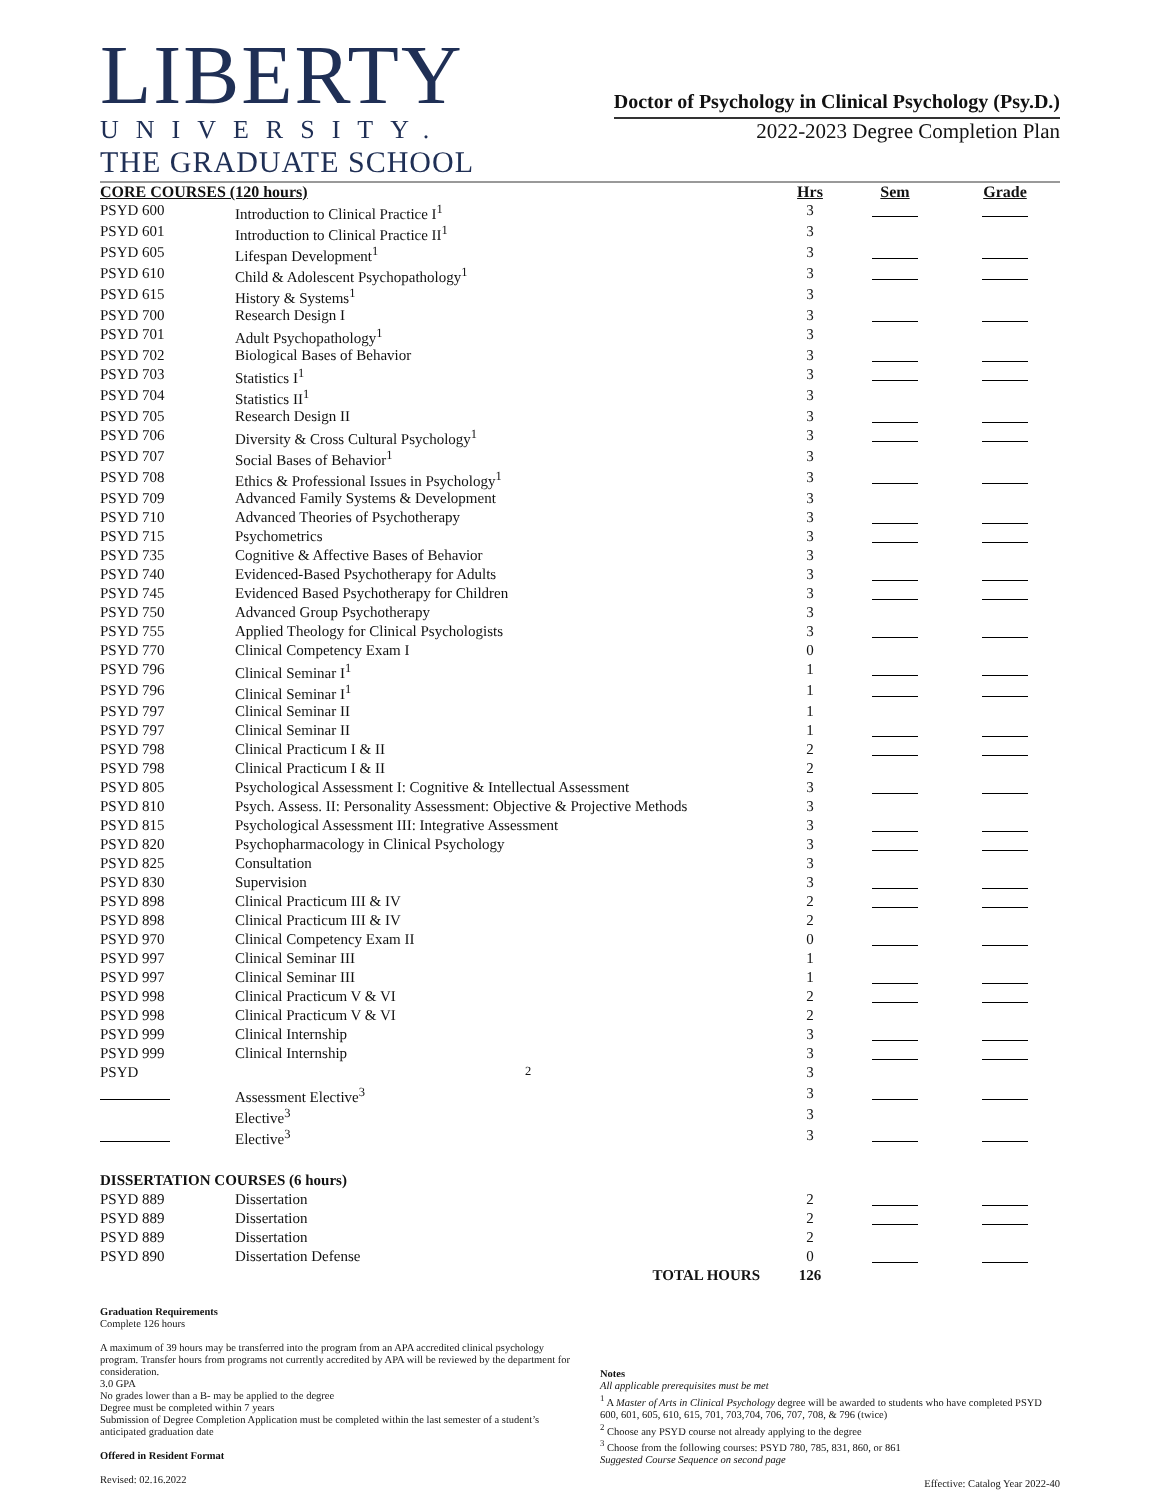LIBERTY
UNIVERSITY.
THE GRADUATE SCHOOL
Doctor of Psychology in Clinical Psychology (Psy.D.)
2022-2023 Degree Completion Plan
| CORE COURSES (120 hours) | | Hrs | Sem | Grade |
| --- | --- | --- | --- | --- |
| PSYD 600 | Introduction to Clinical Practice I<sup>1</sup> | 3 | | |
| PSYD 601 | Introduction to Clinical Practice II<sup>1</sup> | 3 | | |
| PSYD 605 | Lifespan Development<sup>1</sup> | 3 | | |
| PSYD 610 | Child & Adolescent Psychopathology<sup>1</sup> | 3 | | |
| PSYD 615 | History & Systems<sup>1</sup> | 3 | | |
| PSYD 700 | Research Design I | 3 | | |
| PSYD 701 | Adult Psychopathology<sup>1</sup> | 3 | | |
| PSYD 702 | Biological Bases of Behavior | 3 | | |
| PSYD 703 | Statistics I<sup>1</sup> | 3 | | |
| PSYD 704 | Statistics II<sup>1</sup> | 3 | | |
| PSYD 705 | Research Design II | 3 | | |
| PSYD 706 | Diversity & Cross Cultural Psychology<sup>1</sup> | 3 | | |
| PSYD 707 | Social Bases of Behavior<sup>1</sup> | 3 | | |
| PSYD 708 | Ethics & Professional Issues in Psychology<sup>1</sup> | 3 | | |
| PSYD 709 | Advanced Family Systems & Development | 3 | | |
| PSYD 710 | Advanced Theories of Psychotherapy | 3 | | |
| PSYD 715 | Psychometrics | 3 | | |
| PSYD 735 | Cognitive & Affective Bases of Behavior | 3 | | |
| PSYD 740 | Evidenced-Based Psychotherapy for Adults | 3 | | |
| PSYD 745 | Evidenced Based Psychotherapy for Children | 3 | | |
| PSYD 750 | Advanced Group Psychotherapy | 3 | | |
| PSYD 755 | Applied Theology for Clinical Psychologists | 3 | | |
| PSYD 770 | Clinical Competency Exam I | 0 | | |
| PSYD 796 | Clinical Seminar I<sup>1</sup> | 1 | | |
| PSYD 796 | Clinical Seminar I<sup>1</sup> | 1 | | |
| PSYD 797 | Clinical Seminar II | 1 | | |
| PSYD 797 | Clinical Seminar II | 1 | | |
| PSYD 798 | Clinical Practicum I & II | 2 | | |
| PSYD 798 | Clinical Practicum I & II | 2 | | |
| PSYD 805 | Psychological Assessment I: Cognitive & Intellectual Assessment | 3 | | |
| PSYD 810 | Psych. Assess. II: Personality Assessment: Objective & Projective Methods | 3 | | |
| PSYD 815 | Psychological Assessment III: Integrative Assessment | 3 | | |
| PSYD 820 | Psychopharmacology in Clinical Psychology | 3 | | |
| PSYD 825 | Consultation | 3 | | |
| PSYD 830 | Supervision | 3 | | |
| PSYD 898 | Clinical Practicum III & IV | 2 | | |
| PSYD 898 | Clinical Practicum III & IV | 2 | | |
| PSYD 970 | Clinical Competency Exam II | 0 | | |
| PSYD 997 | Clinical Seminar III | 1 | | |
| PSYD 997 | Clinical Seminar III | 1 | | |
| PSYD 998 | Clinical Practicum V & VI | 2 | | |
| PSYD 998 | Clinical Practicum V & VI | 2 | | |
| PSYD 999 | Clinical Internship | 3 | | |
| PSYD 999 | Clinical Internship | 3 | | |
| PSYD | <sup>2</sup> | 3 | | |
| | Assessment Elective<sup>3</sup> | 3 | | |
| | Elective<sup>3</sup> | 3 | | |
| | Elective<sup>3</sup> | 3 | | |
| DISSERTATION COURSES (6 hours) | | | | |
| PSYD 889 | Dissertation | 2 | | |
| PSYD 889 | Dissertation | 2 | | |
| PSYD 889 | Dissertation | 2 | | |
| PSYD 890 | Dissertation Defense | 0 | | |
| | TOTAL HOURS | 126 | | |
Graduation Requirements
Complete 126 hours
A maximum of 39 hours may be transferred into the program from an APA accredited clinical psychology program. Transfer hours from programs not currently accredited by APA will be reviewed by the department for consideration.
3.0 GPA
No grades lower than a B- may be applied to the degree
Degree must be completed within 7 years
Submission of Degree Completion Application must be completed within the last semester of a student’s anticipated graduation date
Offered in Resident Format
Revised: 02.16.2022
Notes
All applicable prerequisites must be met
<sup>1</sup> A Master of Arts in Clinical Psychology degree will be awarded to students who have completed PSYD 600, 601, 605, 610, 615, 701, 703,704, 706, 707, 708, & 796 (twice)
<sup>2</sup> Choose any PSYD course not already applying to the degree
<sup>3</sup> Choose from the following courses: PSYD 780, 785, 831, 860, or 861
Suggested Course Sequence on second page
Effective: Catalog Year 2022-40